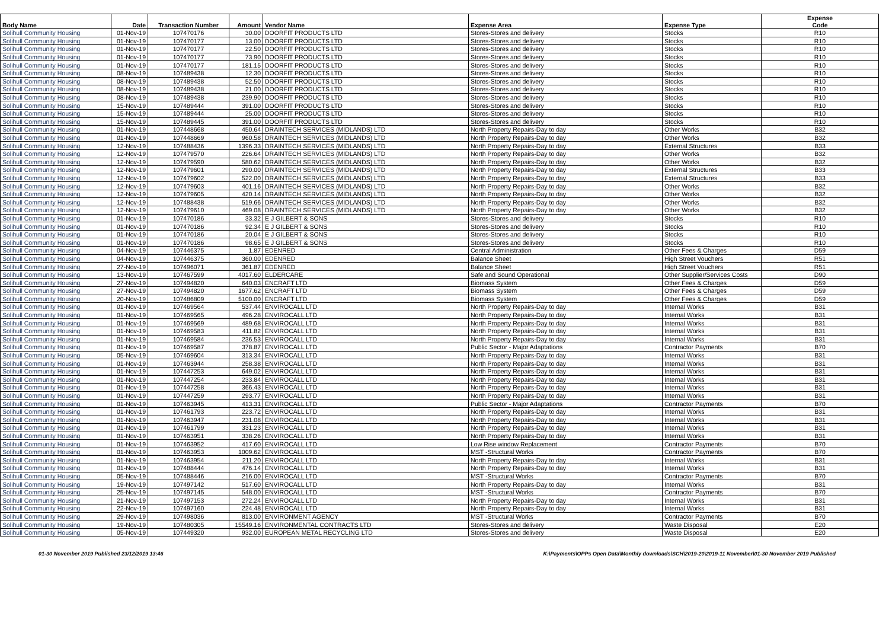| Body Name | Date | Transaction Number | Amount | Vendor Name | Expense Area | Expense Type | Expense Code |
| --- | --- | --- | --- | --- | --- | --- | --- |
| Solihull Community Housing | 01-Nov-19 | 107470176 | 30.00 | DOORFIT PRODUCTS LTD | Stores-Stores and delivery | Stocks | R10 |
| Solihull Community Housing | 01-Nov-19 | 107470177 | 13.00 | DOORFIT PRODUCTS LTD | Stores-Stores and delivery | Stocks | R10 |
| Solihull Community Housing | 01-Nov-19 | 107470177 | 22.50 | DOORFIT PRODUCTS LTD | Stores-Stores and delivery | Stocks | R10 |
| Solihull Community Housing | 01-Nov-19 | 107470177 | 73.90 | DOORFIT PRODUCTS LTD | Stores-Stores and delivery | Stocks | R10 |
| Solihull Community Housing | 01-Nov-19 | 107470177 | 181.15 | DOORFIT PRODUCTS LTD | Stores-Stores and delivery | Stocks | R10 |
| Solihull Community Housing | 08-Nov-19 | 107489438 | 12.30 | DOORFIT PRODUCTS LTD | Stores-Stores and delivery | Stocks | R10 |
| Solihull Community Housing | 08-Nov-19 | 107489438 | 52.50 | DOORFIT PRODUCTS LTD | Stores-Stores and delivery | Stocks | R10 |
| Solihull Community Housing | 08-Nov-19 | 107489438 | 21.00 | DOORFIT PRODUCTS LTD | Stores-Stores and delivery | Stocks | R10 |
| Solihull Community Housing | 08-Nov-19 | 107489438 | 239.90 | DOORFIT PRODUCTS LTD | Stores-Stores and delivery | Stocks | R10 |
| Solihull Community Housing | 15-Nov-19 | 107489444 | 391.00 | DOORFIT PRODUCTS LTD | Stores-Stores and delivery | Stocks | R10 |
| Solihull Community Housing | 15-Nov-19 | 107489444 | 25.00 | DOORFIT PRODUCTS LTD | Stores-Stores and delivery | Stocks | R10 |
| Solihull Community Housing | 15-Nov-19 | 107489445 | 391.00 | DOORFIT PRODUCTS LTD | Stores-Stores and delivery | Stocks | R10 |
| Solihull Community Housing | 01-Nov-19 | 107448668 | 450.64 | DRAINTECH SERVICES (MIDLANDS) LTD | North Property Repairs-Day to day | Other Works | B32 |
| Solihull Community Housing | 01-Nov-19 | 107448669 | 960.58 | DRAINTECH SERVICES (MIDLANDS) LTD | North Property Repairs-Day to day | Other Works | B32 |
| Solihull Community Housing | 12-Nov-19 | 107488436 | 1396.33 | DRAINTECH SERVICES (MIDLANDS) LTD | North Property Repairs-Day to day | External Structures | B33 |
| Solihull Community Housing | 12-Nov-19 | 107479570 | 226.64 | DRAINTECH SERVICES (MIDLANDS) LTD | North Property Repairs-Day to day | Other Works | B32 |
| Solihull Community Housing | 12-Nov-19 | 107479590 | 580.62 | DRAINTECH SERVICES (MIDLANDS) LTD | North Property Repairs-Day to day | Other Works | B32 |
| Solihull Community Housing | 12-Nov-19 | 107479601 | 290.00 | DRAINTECH SERVICES (MIDLANDS) LTD | North Property Repairs-Day to day | External Structures | B33 |
| Solihull Community Housing | 12-Nov-19 | 107479602 | 522.00 | DRAINTECH SERVICES (MIDLANDS) LTD | North Property Repairs-Day to day | External Structures | B33 |
| Solihull Community Housing | 12-Nov-19 | 107479603 | 401.16 | DRAINTECH SERVICES (MIDLANDS) LTD | North Property Repairs-Day to day | Other Works | B32 |
| Solihull Community Housing | 12-Nov-19 | 107479605 | 420.14 | DRAINTECH SERVICES (MIDLANDS) LTD | North Property Repairs-Day to day | Other Works | B32 |
| Solihull Community Housing | 12-Nov-19 | 107488438 | 519.66 | DRAINTECH SERVICES (MIDLANDS) LTD | North Property Repairs-Day to day | Other Works | B32 |
| Solihull Community Housing | 12-Nov-19 | 107479610 | 469.08 | DRAINTECH SERVICES (MIDLANDS) LTD | North Property Repairs-Day to day | Other Works | B32 |
| Solihull Community Housing | 01-Nov-19 | 107470186 | 33.32 | E J GILBERT & SONS | Stores-Stores and delivery | Stocks | R10 |
| Solihull Community Housing | 01-Nov-19 | 107470186 | 92.34 | E J GILBERT & SONS | Stores-Stores and delivery | Stocks | R10 |
| Solihull Community Housing | 01-Nov-19 | 107470186 | 20.04 | E J GILBERT & SONS | Stores-Stores and delivery | Stocks | R10 |
| Solihull Community Housing | 01-Nov-19 | 107470186 | 98.65 | E J GILBERT & SONS | Stores-Stores and delivery | Stocks | R10 |
| Solihull Community Housing | 04-Nov-19 | 107446375 | 1.87 | EDENRED | Central Administration | Other Fees & Charges | D59 |
| Solihull Community Housing | 04-Nov-19 | 107446375 | 360.00 | EDENRED | Balance Sheet | High Street Vouchers | R51 |
| Solihull Community Housing | 27-Nov-19 | 107496071 | 361.87 | EDENRED | Balance Sheet | High Street Vouchers | R51 |
| Solihull Community Housing | 13-Nov-19 | 107467599 | 4017.60 | ELDERCARE | Safe and Sound Operational | Other Supplier/Services Costs | D90 |
| Solihull Community Housing | 27-Nov-19 | 107494820 | 640.03 | ENCRAFT LTD | Biomass System | Other Fees & Charges | D59 |
| Solihull Community Housing | 27-Nov-19 | 107494820 | 1677.62 | ENCRAFT LTD | Biomass System | Other Fees & Charges | D59 |
| Solihull Community Housing | 20-Nov-19 | 107486809 | 5100.00 | ENCRAFT LTD | Biomass System | Other Fees & Charges | D59 |
| Solihull Community Housing | 01-Nov-19 | 107469564 | 537.44 | ENVIROCALL LTD | North Property Repairs-Day to day | Internal Works | B31 |
| Solihull Community Housing | 01-Nov-19 | 107469565 | 496.28 | ENVIROCALL LTD | North Property Repairs-Day to day | Internal Works | B31 |
| Solihull Community Housing | 01-Nov-19 | 107469569 | 489.68 | ENVIROCALL LTD | North Property Repairs-Day to day | Internal Works | B31 |
| Solihull Community Housing | 01-Nov-19 | 107469583 | 411.82 | ENVIROCALL LTD | North Property Repairs-Day to day | Internal Works | B31 |
| Solihull Community Housing | 01-Nov-19 | 107469584 | 236.53 | ENVIROCALL LTD | North Property Repairs-Day to day | Internal Works | B31 |
| Solihull Community Housing | 01-Nov-19 | 107469587 | 378.87 | ENVIROCALL LTD | Public Sector - Major Adaptations | Contractor Payments | B70 |
| Solihull Community Housing | 05-Nov-19 | 107469604 | 313.34 | ENVIROCALL LTD | North Property Repairs-Day to day | Internal Works | B31 |
| Solihull Community Housing | 01-Nov-19 | 107463944 | 258.38 | ENVIROCALL LTD | North Property Repairs-Day to day | Internal Works | B31 |
| Solihull Community Housing | 01-Nov-19 | 107447253 | 649.02 | ENVIROCALL LTD | North Property Repairs-Day to day | Internal Works | B31 |
| Solihull Community Housing | 01-Nov-19 | 107447254 | 233.84 | ENVIROCALL LTD | North Property Repairs-Day to day | Internal Works | B31 |
| Solihull Community Housing | 01-Nov-19 | 107447258 | 366.43 | ENVIROCALL LTD | North Property Repairs-Day to day | Internal Works | B31 |
| Solihull Community Housing | 01-Nov-19 | 107447259 | 293.77 | ENVIROCALL LTD | North Property Repairs-Day to day | Internal Works | B31 |
| Solihull Community Housing | 01-Nov-19 | 107463945 | 413.31 | ENVIROCALL LTD | Public Sector - Major Adaptations | Contractor Payments | B70 |
| Solihull Community Housing | 01-Nov-19 | 107461793 | 223.72 | ENVIROCALL LTD | North Property Repairs-Day to day | Internal Works | B31 |
| Solihull Community Housing | 01-Nov-19 | 107463947 | 231.08 | ENVIROCALL LTD | North Property Repairs-Day to day | Internal Works | B31 |
| Solihull Community Housing | 01-Nov-19 | 107461799 | 331.23 | ENVIROCALL LTD | North Property Repairs-Day to day | Internal Works | B31 |
| Solihull Community Housing | 01-Nov-19 | 107463951 | 338.26 | ENVIROCALL LTD | North Property Repairs-Day to day | Internal Works | B31 |
| Solihull Community Housing | 01-Nov-19 | 107463952 | 417.60 | ENVIROCALL LTD | Low Rise window Replacement | Contractor Payments | B70 |
| Solihull Community Housing | 01-Nov-19 | 107463953 | 1009.62 | ENVIROCALL LTD | MST -Structural Works | Contractor Payments | B70 |
| Solihull Community Housing | 01-Nov-19 | 107463954 | 211.20 | ENVIROCALL LTD | North Property Repairs-Day to day | Internal Works | B31 |
| Solihull Community Housing | 01-Nov-19 | 107488444 | 476.14 | ENVIROCALL LTD | North Property Repairs-Day to day | Internal Works | B31 |
| Solihull Community Housing | 05-Nov-19 | 107488446 | 216.00 | ENVIROCALL LTD | MST -Structural Works | Contractor Payments | B70 |
| Solihull Community Housing | 19-Nov-19 | 107497142 | 517.60 | ENVIROCALL LTD | North Property Repairs-Day to day | Internal Works | B31 |
| Solihull Community Housing | 25-Nov-19 | 107497145 | 548.00 | ENVIROCALL LTD | MST -Structural Works | Contractor Payments | B70 |
| Solihull Community Housing | 21-Nov-19 | 107497153 | 272.24 | ENVIROCALL LTD | North Property Repairs-Day to day | Internal Works | B31 |
| Solihull Community Housing | 22-Nov-19 | 107497160 | 224.48 | ENVIROCALL LTD | North Property Repairs-Day to day | Internal Works | B31 |
| Solihull Community Housing | 29-Nov-19 | 107498036 | 813.00 | ENVIRONMENT AGENCY | MST -Structural Works | Contractor Payments | B70 |
| Solihull Community Housing | 19-Nov-19 | 107480305 | 15549.16 | ENVIRONMENTAL CONTRACTS LTD | Stores-Stores and delivery | Waste Disposal | E20 |
| Solihull Community Housing | 05-Nov-19 | 107449320 | 932.00 | EUROPEAN METAL RECYCLING LTD | Stores-Stores and delivery | Waste Disposal | E20 |
01-30 November 2019 Published 23/12/2019 13:46 K:\Payments\OPPs Open Data\Monthly downloads\SCH\2019-20\2019-11 November\01-30 November 2019 Published